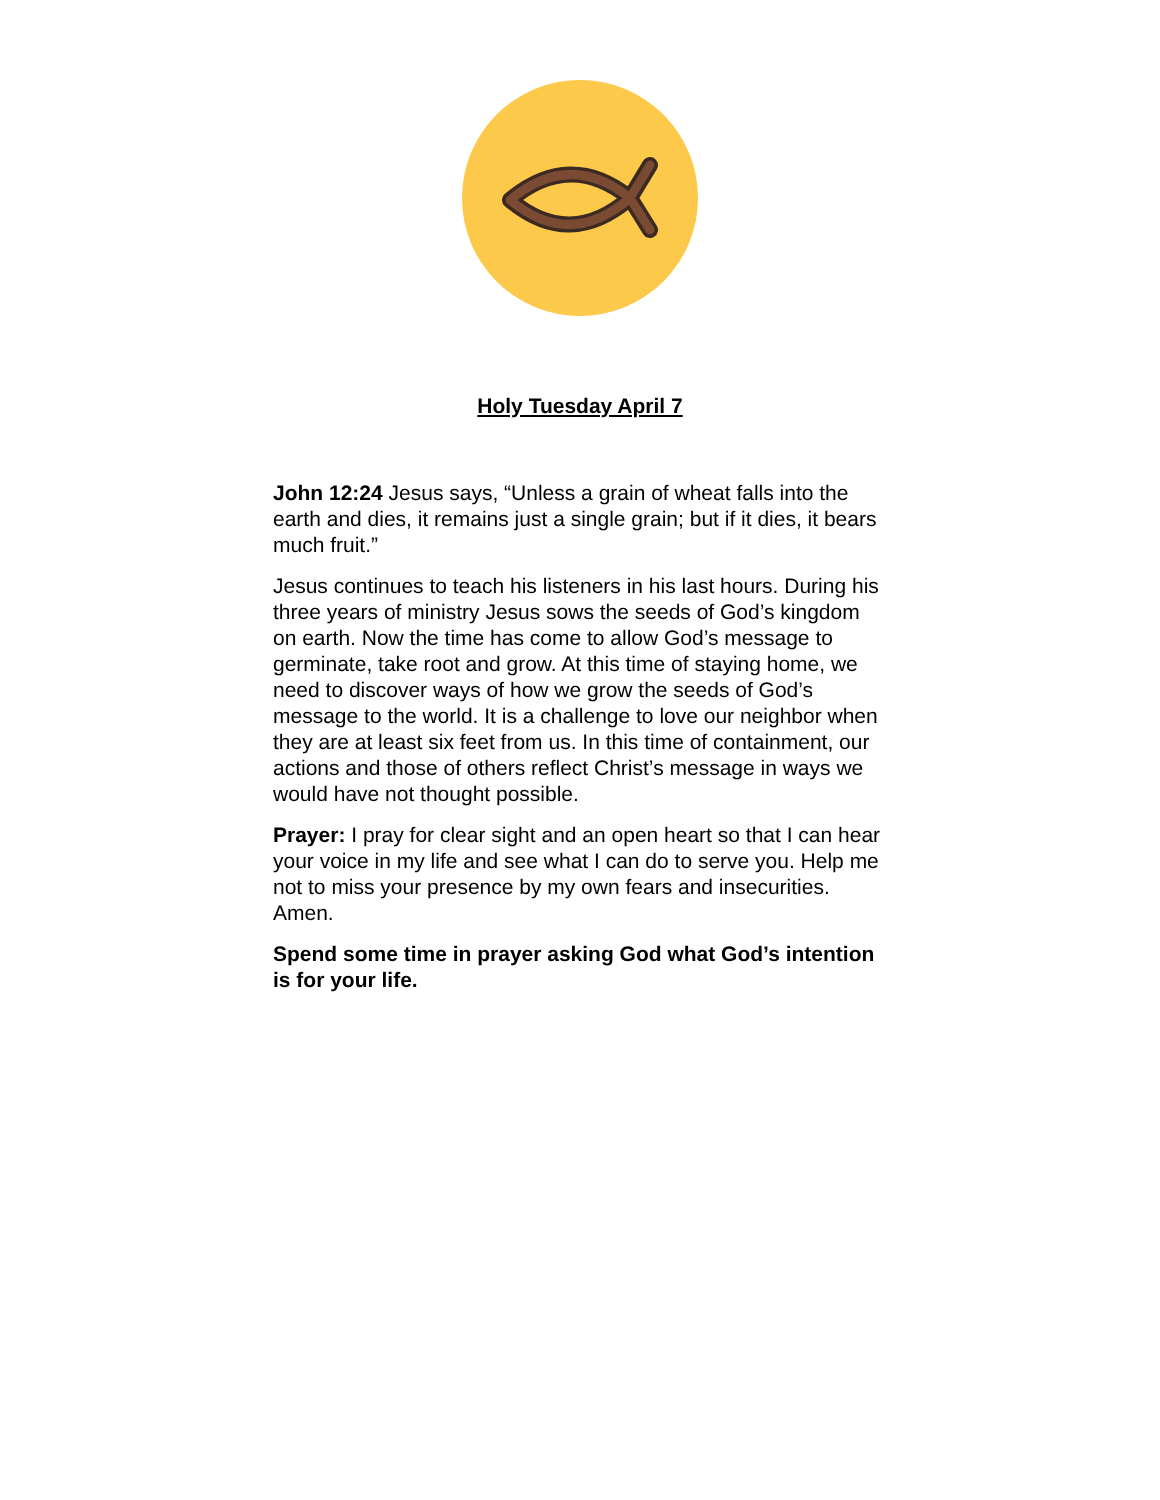Holy Tuesday April 7
John 12:24 Jesus says, “Unless a grain of wheat falls into the earth and dies, it remains just a single grain; but if it dies, it bears much fruit.”
Jesus continues to teach his listeners in his last hours. During his three years of ministry Jesus sows the seeds of God’s kingdom on earth. Now the time has come to allow God’s message to germinate, take root and grow. At this time of staying home, we need to discover ways of how we grow the seeds of God’s message to the world. It is a challenge to love our neighbor when they are at least six feet from us. In this time of containment, our actions and those of others reflect Christ’s message in ways we would have not thought possible.
Prayer: I pray for clear sight and an open heart so that I can hear your voice in my life and see what I can do to serve you. Help me not to miss your presence by my own fears and insecurities. Amen.
Spend some time in prayer asking God what God’s intention is for your life.